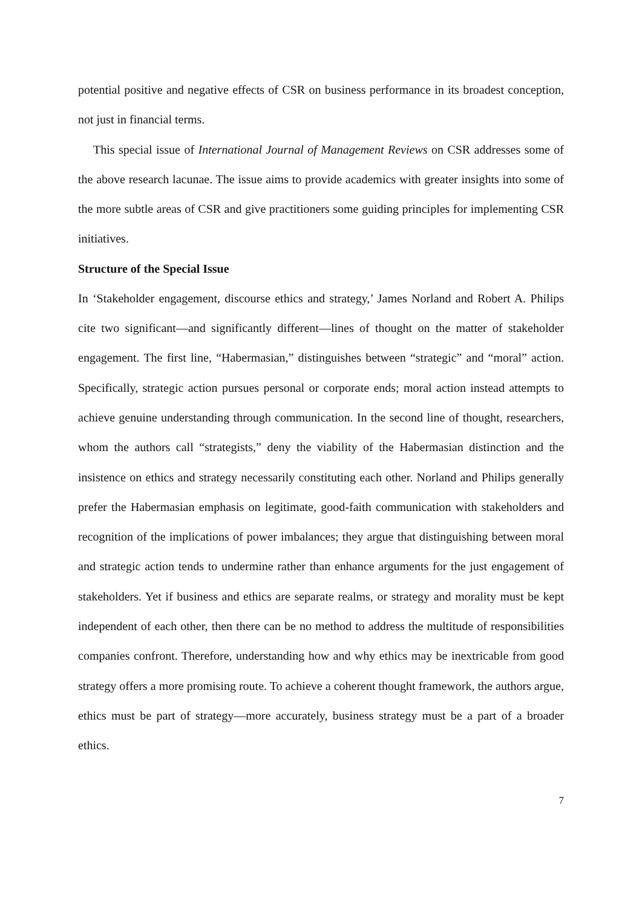potential positive and negative effects of CSR on business performance in its broadest conception, not just in financial terms.
This special issue of International Journal of Management Reviews on CSR addresses some of the above research lacunae. The issue aims to provide academics with greater insights into some of the more subtle areas of CSR and give practitioners some guiding principles for implementing CSR initiatives.
Structure of the Special Issue
In ‘Stakeholder engagement, discourse ethics and strategy,’ James Norland and Robert A. Philips cite two significant—and significantly different—lines of thought on the matter of stakeholder engagement. The first line, “Habermasian,” distinguishes between “strategic” and “moral” action. Specifically, strategic action pursues personal or corporate ends; moral action instead attempts to achieve genuine understanding through communication. In the second line of thought, researchers, whom the authors call “strategists,” deny the viability of the Habermasian distinction and the insistence on ethics and strategy necessarily constituting each other. Norland and Philips generally prefer the Habermasian emphasis on legitimate, good-faith communication with stakeholders and recognition of the implications of power imbalances; they argue that distinguishing between moral and strategic action tends to undermine rather than enhance arguments for the just engagement of stakeholders. Yet if business and ethics are separate realms, or strategy and morality must be kept independent of each other, then there can be no method to address the multitude of responsibilities companies confront. Therefore, understanding how and why ethics may be inextricable from good strategy offers a more promising route. To achieve a coherent thought framework, the authors argue, ethics must be part of strategy—more accurately, business strategy must be a part of a broader ethics.
7